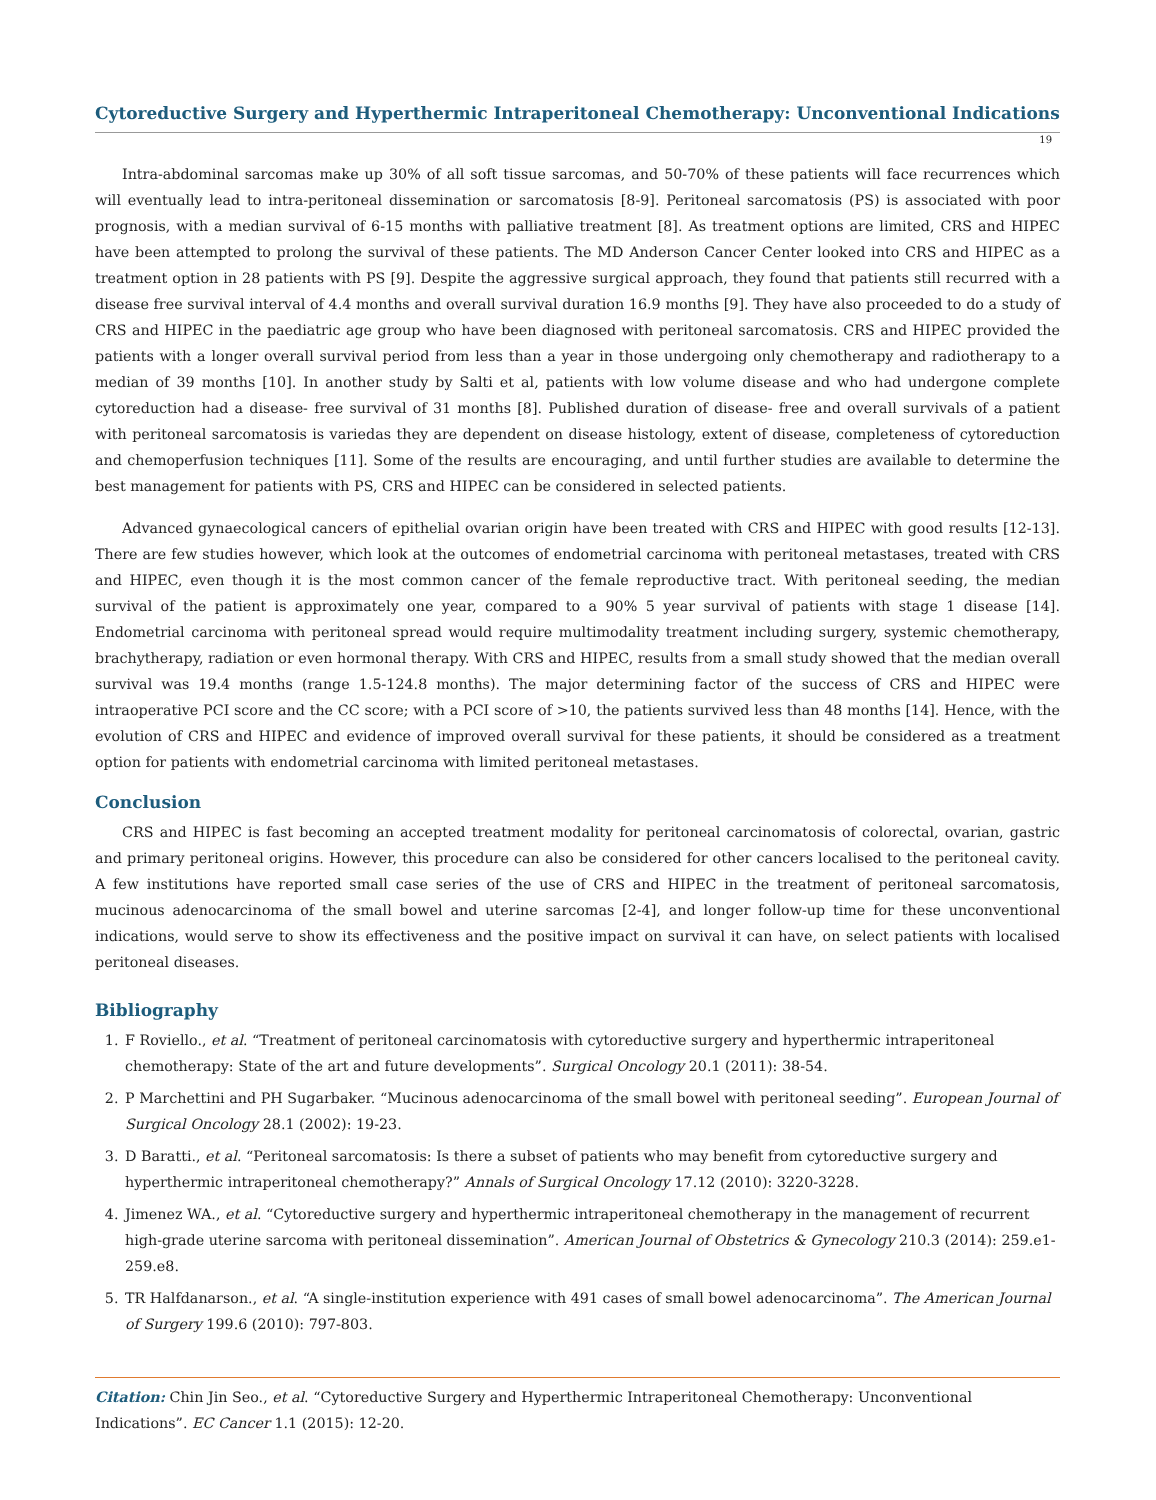Cytoreductive Surgery and Hyperthermic Intraperitoneal Chemotherapy: Unconventional Indications
19
Intra-abdominal sarcomas make up 30% of all soft tissue sarcomas, and 50-70% of these patients will face recurrences which will eventually lead to intra-peritoneal dissemination or sarcomatosis [8-9]. Peritoneal sarcomatosis (PS) is associated with poor prognosis, with a median survival of 6-15 months with palliative treatment [8]. As treatment options are limited, CRS and HIPEC have been attempted to prolong the survival of these patients. The MD Anderson Cancer Center looked into CRS and HIPEC as a treatment option in 28 patients with PS [9]. Despite the aggressive surgical approach, they found that patients still recurred with a disease free survival interval of 4.4 months and overall survival duration 16.9 months [9]. They have also proceeded to do a study of CRS and HIPEC in the paediatric age group who have been diagnosed with peritoneal sarcomatosis. CRS and HIPEC provided the patients with a longer overall survival period from less than a year in those undergoing only chemotherapy and radiotherapy to a median of 39 months [10]. In another study by Salti et al, patients with low volume disease and who had undergone complete cytoreduction had a disease- free survival of 31 months [8]. Published duration of disease- free and overall survivals of a patient with peritoneal sarcomatosis is variedas they are dependent on disease histology, extent of disease, completeness of cytoreduction and chemoperfusion techniques [11]. Some of the results are encouraging, and until further studies are available to determine the best management for patients with PS, CRS and HIPEC can be considered in selected patients.
Advanced gynaecological cancers of epithelial ovarian origin have been treated with CRS and HIPEC with good results [12-13]. There are few studies however, which look at the outcomes of endometrial carcinoma with peritoneal metastases, treated with CRS and HIPEC, even though it is the most common cancer of the female reproductive tract. With peritoneal seeding, the median survival of the patient is approximately one year, compared to a 90% 5 year survival of patients with stage 1 disease [14]. Endometrial carcinoma with peritoneal spread would require multimodality treatment including surgery, systemic chemotherapy, brachytherapy, radiation or even hormonal therapy. With CRS and HIPEC, results from a small study showed that the median overall survival was 19.4 months (range 1.5-124.8 months). The major determining factor of the success of CRS and HIPEC were intraoperative PCI score and the CC score; with a PCI score of >10, the patients survived less than 48 months [14]. Hence, with the evolution of CRS and HIPEC and evidence of improved overall survival for these patients, it should be considered as a treatment option for patients with endometrial carcinoma with limited peritoneal metastases.
Conclusion
CRS and HIPEC is fast becoming an accepted treatment modality for peritoneal carcinomatosis of colorectal, ovarian, gastric and primary peritoneal origins. However, this procedure can also be considered for other cancers localised to the peritoneal cavity. A few institutions have reported small case series of the use of CRS and HIPEC in the treatment of peritoneal sarcomatosis, mucinous adenocarcinoma of the small bowel and uterine sarcomas [2-4], and longer follow-up time for these unconventional indications, would serve to show its effectiveness and the positive impact on survival it can have, on select patients with localised peritoneal diseases.
Bibliography
1. F Roviello., et al. “Treatment of peritoneal carcinomatosis with cytoreductive surgery and hyperthermic intraperitoneal chemotherapy: State of the art and future developments”. Surgical Oncology 20.1 (2011): 38-54.
2. P Marchettini and PH Sugarbaker. “Mucinous adenocarcinoma of the small bowel with peritoneal seeding”. European Journal of Surgical Oncology 28.1 (2002): 19-23.
3. D Baratti., et al. “Peritoneal sarcomatosis: Is there a subset of patients who may benefit from cytoreductive surgery and hyperthermic intraperitoneal chemotherapy?” Annals of Surgical Oncology 17.12 (2010): 3220-3228.
4. Jimenez WA., et al. “Cytoreductive surgery and hyperthermic intraperitoneal chemotherapy in the management of recurrent high-grade uterine sarcoma with peritoneal dissemination”. American Journal of Obstetrics & Gynecology 210.3 (2014): 259.e1-259.e8.
5. TR Halfdanarson., et al. “A single-institution experience with 491 cases of small bowel adenocarcinoma”. The American Journal of Surgery 199.6 (2010): 797-803.
Citation: Chin Jin Seo., et al. “Cytoreductive Surgery and Hyperthermic Intraperitoneal Chemotherapy: Unconventional Indications”. EC Cancer 1.1 (2015): 12-20.